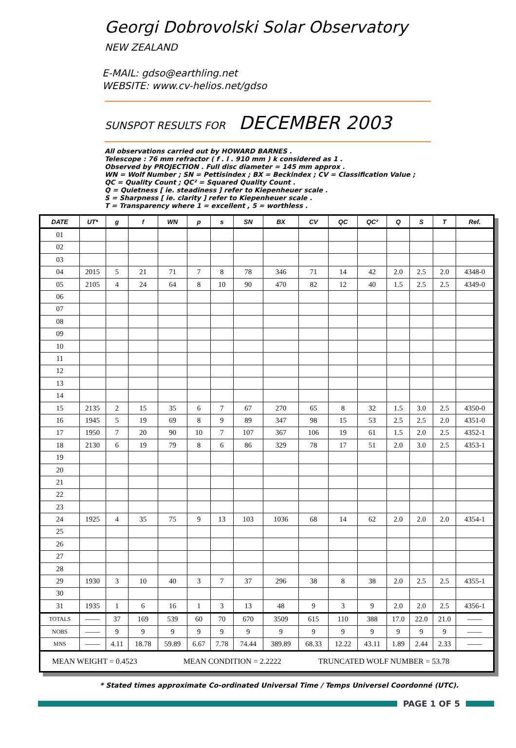Georgi Dobrovolski Solar Observatory
NEW ZEALAND
E-MAIL: gdso@earthling.net
WEBSITE: www.cv-helios.net/gdso
SUNSPOT RESULTS FOR DECEMBER 2003
All observations carried out by HOWARD BARNES .
Telescope : 76 mm refractor ( f . l . 910 mm ) k considered as 1 .
Observed by PROJECTION . Full disc diameter = 145 mm approx .
WN = Wolf Number ; SN = Pettisindex ; BX = Beckindex ; CV = Classification Value ;
QC = Quality Count ; QC² = Squared Quality Count .
Q = Quietness [ ie. steadiness ] refer to Kiepenheuer scale .
S = Sharpness [ ie. clarity ] refer to Kiepenheuer scale .
T = Transparency where 1 = excellent , 5 = worthless .
| DATE | UT* | g | f | WN | p | s | SN | BX | CV | QC | QC² | Q | S | T | Ref. |
| --- | --- | --- | --- | --- | --- | --- | --- | --- | --- | --- | --- | --- | --- | --- | --- |
| 01 | | | | | | | | | | | | | | | |
| 02 | | | | | | | | | | | | | | | |
| 03 | | | | | | | | | | | | | | | |
| 04 | 2015 | 5 | 21 | 71 | 7 | 8 | 78 | 346 | 71 | 14 | 42 | 2.0 | 2.5 | 2.0 | 4348-0 |
| 05 | 2105 | 4 | 24 | 64 | 8 | 10 | 90 | 470 | 82 | 12 | 40 | 1.5 | 2.5 | 2.5 | 4349-0 |
| 06 | | | | | | | | | | | | | | | |
| 07 | | | | | | | | | | | | | | | |
| 08 | | | | | | | | | | | | | | | |
| 09 | | | | | | | | | | | | | | | |
| 10 | | | | | | | | | | | | | | | |
| 11 | | | | | | | | | | | | | | | |
| 12 | | | | | | | | | | | | | | | |
| 13 | | | | | | | | | | | | | | | |
| 14 | | | | | | | | | | | | | | | |
| 15 | 2135 | 2 | 15 | 35 | 6 | 7 | 67 | 270 | 65 | 8 | 32 | 1.5 | 3.0 | 2.5 | 4350-0 |
| 16 | 1945 | 5 | 19 | 69 | 8 | 9 | 89 | 347 | 98 | 15 | 53 | 2.5 | 2.5 | 2.0 | 4351-0 |
| 17 | 1950 | 7 | 20 | 90 | 10 | 7 | 107 | 367 | 106 | 19 | 61 | 1.5 | 2.0 | 2.5 | 4352-1 |
| 18 | 2130 | 6 | 19 | 79 | 8 | 6 | 86 | 329 | 78 | 17 | 51 | 2.0 | 3.0 | 2.5 | 4353-1 |
| 19 | | | | | | | | | | | | | | | |
| 20 | | | | | | | | | | | | | | | |
| 21 | | | | | | | | | | | | | | | |
| 22 | | | | | | | | | | | | | | | |
| 23 | | | | | | | | | | | | | | | |
| 24 | 1925 | 4 | 35 | 75 | 9 | 13 | 103 | 1036 | 68 | 14 | 62 | 2.0 | 2.0 | 2.0 | 4354-1 |
| 25 | | | | | | | | | | | | | | | |
| 26 | | | | | | | | | | | | | | | |
| 27 | | | | | | | | | | | | | | | |
| 28 | | | | | | | | | | | | | | | |
| 29 | 1930 | 3 | 10 | 40 | 3 | 7 | 37 | 296 | 38 | 8 | 38 | 2.0 | 2.5 | 2.5 | 4355-1 |
| 30 | | | | | | | | | | | | | | | |
| 31 | 1935 | 1 | 6 | 16 | 1 | 3 | 13 | 48 | 9 | 3 | 9 | 2.0 | 2.0 | 2.5 | 4356-1 |
| TOTALS | —— | 37 | 169 | 539 | 60 | 70 | 670 | 3509 | 615 | 110 | 388 | 17.0 | 22.0 | 21.0 | —— |
| NOBS | —— | 9 | 9 | 9 | 9 | 9 | 9 | 9 | 9 | 9 | 9 | 9 | 9 | 9 | —— |
| MNS | —— | 4.11 | 18.78 | 59.89 | 6.67 | 7.78 | 74.44 | 389.89 | 68.33 | 12.22 | 43.11 | 1.89 | 2.44 | 2.33 | —— |
| MEAN WEIGHT = 0.4523 MEAN CONDITION = 2.2222 TRUNCATED WOLF NUMBER = 53.78 | | | | | | | | | | | | | | | |
* Stated times approximate Co-ordinated Universal Time / Temps Universel Coordonné (UTC).
PAGE 1 OF 5